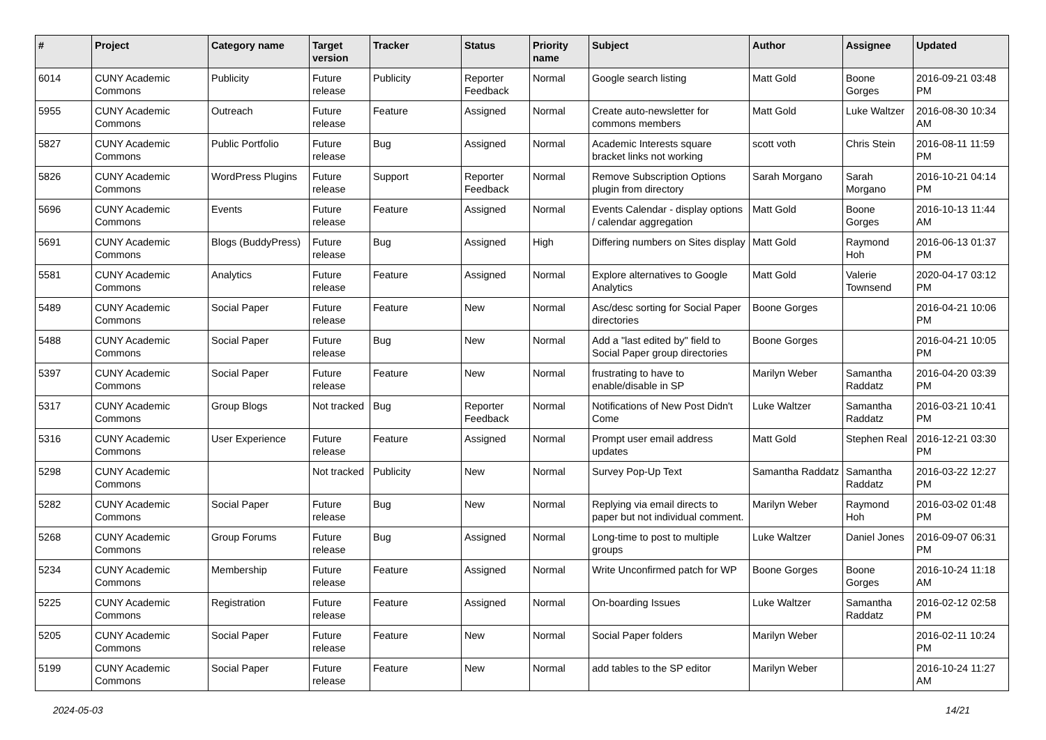| # | Project | Category name | Target version | Tracker | Status | Priority name | Subject | Author | Assignee | Updated |
| --- | --- | --- | --- | --- | --- | --- | --- | --- | --- | --- |
| 6014 | CUNY Academic Commons | Publicity | Future release | Publicity | Reporter Feedback | Normal | Google search listing | Matt Gold | Boone Gorges | 2016-09-21 03:48 PM |
| 5955 | CUNY Academic Commons | Outreach | Future release | Feature | Assigned | Normal | Create auto-newsletter for commons members | Matt Gold | Luke Waltzer | 2016-08-30 10:34 AM |
| 5827 | CUNY Academic Commons | Public Portfolio | Future release | Bug | Assigned | Normal | Academic Interests square bracket links not working | scott voth | Chris Stein | 2016-08-11 11:59 PM |
| 5826 | CUNY Academic Commons | WordPress Plugins | Future release | Support | Reporter Feedback | Normal | Remove Subscription Options plugin from directory | Sarah Morgano | Sarah Morgano | 2016-10-21 04:14 PM |
| 5696 | CUNY Academic Commons | Events | Future release | Feature | Assigned | Normal | Events Calendar - display options / calendar aggregation | Matt Gold | Boone Gorges | 2016-10-13 11:44 AM |
| 5691 | CUNY Academic Commons | Blogs (BuddyPress) | Future release | Bug | Assigned | High | Differing numbers on Sites display | Matt Gold | Raymond Hoh | 2016-06-13 01:37 PM |
| 5581 | CUNY Academic Commons | Analytics | Future release | Feature | Assigned | Normal | Explore alternatives to Google Analytics | Matt Gold | Valerie Townsend | 2020-04-17 03:12 PM |
| 5489 | CUNY Academic Commons | Social Paper | Future release | Feature | New | Normal | Asc/desc sorting for Social Paper directories | Boone Gorges | | 2016-04-21 10:06 PM |
| 5488 | CUNY Academic Commons | Social Paper | Future release | Bug | New | Normal | Add a "last edited by" field to Social Paper group directories | Boone Gorges | | 2016-04-21 10:05 PM |
| 5397 | CUNY Academic Commons | Social Paper | Future release | Feature | New | Normal | frustrating to have to enable/disable in SP | Marilyn Weber | Samantha Raddatz | 2016-04-20 03:39 PM |
| 5317 | CUNY Academic Commons | Group Blogs | Not tracked | Bug | Reporter Feedback | Normal | Notifications of New Post Didn't Come | Luke Waltzer | Samantha Raddatz | 2016-03-21 10:41 PM |
| 5316 | CUNY Academic Commons | User Experience | Future release | Feature | Assigned | Normal | Prompt user email address updates | Matt Gold | Stephen Real | 2016-12-21 03:30 PM |
| 5298 | CUNY Academic Commons | | Not tracked | Publicity | New | Normal | Survey Pop-Up Text | Samantha Raddatz | Samantha Raddatz | 2016-03-22 12:27 PM |
| 5282 | CUNY Academic Commons | Social Paper | Future release | Bug | New | Normal | Replying via email directs to paper but not individual comment. | Marilyn Weber | Raymond Hoh | 2016-03-02 01:48 PM |
| 5268 | CUNY Academic Commons | Group Forums | Future release | Bug | Assigned | Normal | Long-time to post to multiple groups | Luke Waltzer | Daniel Jones | 2016-09-07 06:31 PM |
| 5234 | CUNY Academic Commons | Membership | Future release | Feature | Assigned | Normal | Write Unconfirmed patch for WP | Boone Gorges | Boone Gorges | 2016-10-24 11:18 AM |
| 5225 | CUNY Academic Commons | Registration | Future release | Feature | Assigned | Normal | On-boarding Issues | Luke Waltzer | Samantha Raddatz | 2016-02-12 02:58 PM |
| 5205 | CUNY Academic Commons | Social Paper | Future release | Feature | New | Normal | Social Paper folders | Marilyn Weber | | 2016-02-11 10:24 PM |
| 5199 | CUNY Academic Commons | Social Paper | Future release | Feature | New | Normal | add tables to the SP editor | Marilyn Weber | | 2016-10-24 11:27 AM |
2024-05-03 14/21